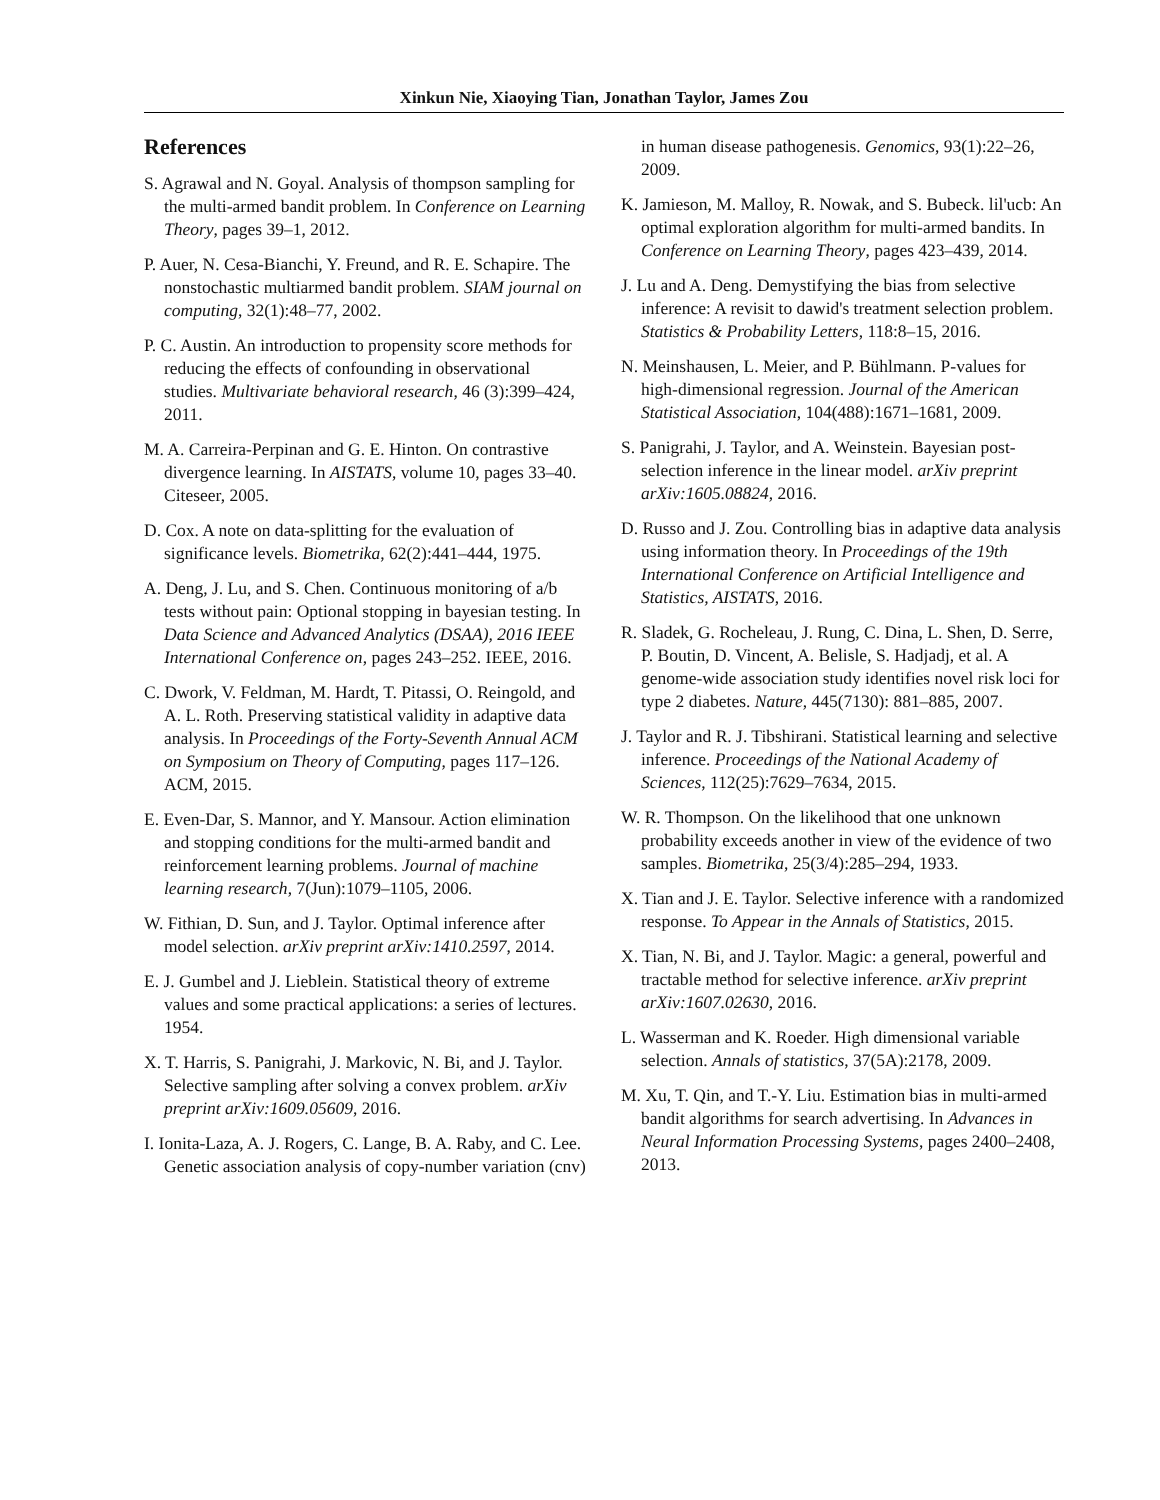Xinkun Nie, Xiaoying Tian, Jonathan Taylor, James Zou
References
S. Agrawal and N. Goyal. Analysis of thompson sampling for the multi-armed bandit problem. In Conference on Learning Theory, pages 39–1, 2012.
P. Auer, N. Cesa-Bianchi, Y. Freund, and R. E. Schapire. The nonstochastic multiarmed bandit problem. SIAM journal on computing, 32(1):48–77, 2002.
P. C. Austin. An introduction to propensity score methods for reducing the effects of confounding in observational studies. Multivariate behavioral research, 46 (3):399–424, 2011.
M. A. Carreira-Perpinan and G. E. Hinton. On contrastive divergence learning. In AISTATS, volume 10, pages 33–40. Citeseer, 2005.
D. Cox. A note on data-splitting for the evaluation of significance levels. Biometrika, 62(2):441–444, 1975.
A. Deng, J. Lu, and S. Chen. Continuous monitoring of a/b tests without pain: Optional stopping in bayesian testing. In Data Science and Advanced Analytics (DSAA), 2016 IEEE International Conference on, pages 243–252. IEEE, 2016.
C. Dwork, V. Feldman, M. Hardt, T. Pitassi, O. Reingold, and A. L. Roth. Preserving statistical validity in adaptive data analysis. In Proceedings of the Forty-Seventh Annual ACM on Symposium on Theory of Computing, pages 117–126. ACM, 2015.
E. Even-Dar, S. Mannor, and Y. Mansour. Action elimination and stopping conditions for the multi-armed bandit and reinforcement learning problems. Journal of machine learning research, 7(Jun):1079–1105, 2006.
W. Fithian, D. Sun, and J. Taylor. Optimal inference after model selection. arXiv preprint arXiv:1410.2597, 2014.
E. J. Gumbel and J. Lieblein. Statistical theory of extreme values and some practical applications: a series of lectures. 1954.
X. T. Harris, S. Panigrahi, J. Markovic, N. Bi, and J. Taylor. Selective sampling after solving a convex problem. arXiv preprint arXiv:1609.05609, 2016.
I. Ionita-Laza, A. J. Rogers, C. Lange, B. A. Raby, and C. Lee. Genetic association analysis of copy-number variation (cnv) in human disease pathogenesis. Genomics, 93(1):22–26, 2009.
K. Jamieson, M. Malloy, R. Nowak, and S. Bubeck. lil'ucb: An optimal exploration algorithm for multi-armed bandits. In Conference on Learning Theory, pages 423–439, 2014.
J. Lu and A. Deng. Demystifying the bias from selective inference: A revisit to dawid's treatment selection problem. Statistics & Probability Letters, 118:8–15, 2016.
N. Meinshausen, L. Meier, and P. Bühlmann. P-values for high-dimensional regression. Journal of the American Statistical Association, 104(488):1671–1681, 2009.
S. Panigrahi, J. Taylor, and A. Weinstein. Bayesian post-selection inference in the linear model. arXiv preprint arXiv:1605.08824, 2016.
D. Russo and J. Zou. Controlling bias in adaptive data analysis using information theory. In Proceedings of the 19th International Conference on Artificial Intelligence and Statistics, AISTATS, 2016.
R. Sladek, G. Rocheleau, J. Rung, C. Dina, L. Shen, D. Serre, P. Boutin, D. Vincent, A. Belisle, S. Hadjadj, et al. A genome-wide association study identifies novel risk loci for type 2 diabetes. Nature, 445(7130): 881–885, 2007.
J. Taylor and R. J. Tibshirani. Statistical learning and selective inference. Proceedings of the National Academy of Sciences, 112(25):7629–7634, 2015.
W. R. Thompson. On the likelihood that one unknown probability exceeds another in view of the evidence of two samples. Biometrika, 25(3/4):285–294, 1933.
X. Tian and J. E. Taylor. Selective inference with a randomized response. To Appear in the Annals of Statistics, 2015.
X. Tian, N. Bi, and J. Taylor. Magic: a general, powerful and tractable method for selective inference. arXiv preprint arXiv:1607.02630, 2016.
L. Wasserman and K. Roeder. High dimensional variable selection. Annals of statistics, 37(5A):2178, 2009.
M. Xu, T. Qin, and T.-Y. Liu. Estimation bias in multi-armed bandit algorithms for search advertising. In Advances in Neural Information Processing Systems, pages 2400–2408, 2013.